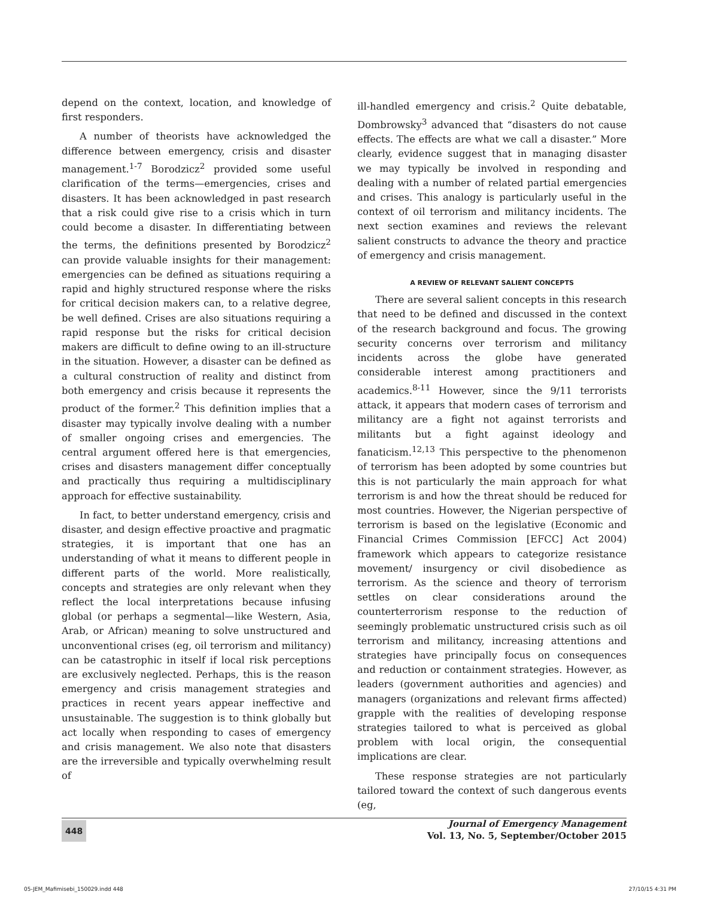depend on the context, location, and knowledge of first responders.
A number of theorists have acknowledged the difference between emergency, crisis and disaster management.<sup>1-7</sup> Borodzicz<sup>2</sup> provided some useful clarification of the terms—emergencies, crises and disasters. It has been acknowledged in past research that a risk could give rise to a crisis which in turn could become a disaster. In differentiating between the terms, the definitions presented by Borodzicz<sup>2</sup> can provide valuable insights for their management: emergencies can be defined as situations requiring a rapid and highly structured response where the risks for critical decision makers can, to a relative degree, be well defined. Crises are also situations requiring a rapid response but the risks for critical decision makers are difficult to define owing to an ill-structure in the situation. However, a disaster can be defined as a cultural construction of reality and distinct from both emergency and crisis because it represents the product of the former.<sup>2</sup> This definition implies that a disaster may typically involve dealing with a number of smaller ongoing crises and emergencies. The central argument offered here is that emergencies, crises and disasters management differ conceptually and practically thus requiring a multidisciplinary approach for effective sustainability.
In fact, to better understand emergency, crisis and disaster, and design effective proactive and pragmatic strategies, it is important that one has an understanding of what it means to different people in different parts of the world. More realistically, concepts and strategies are only relevant when they reflect the local interpretations because infusing global (or perhaps a segmental—like Western, Asia, Arab, or African) meaning to solve unstructured and unconventional crises (eg, oil terrorism and militancy) can be catastrophic in itself if local risk perceptions are exclusively neglected. Perhaps, this is the reason emergency and crisis management strategies and practices in recent years appear ineffective and unsustainable. The suggestion is to think globally but act locally when responding to cases of emergency and crisis management. We also note that disasters are the irreversible and typically overwhelming result of
ill-handled emergency and crisis.<sup>2</sup> Quite debatable, Dombrowsky<sup>3</sup> advanced that “disasters do not cause effects. The effects are what we call a disaster.” More clearly, evidence suggest that in managing disaster we may typically be involved in responding and dealing with a number of related partial emergencies and crises. This analogy is particularly useful in the context of oil terrorism and militancy incidents. The next section examines and reviews the relevant salient constructs to advance the theory and practice of emergency and crisis management.
A REVIEW OF RELEVANT SALIENT CONCEPTS
There are several salient concepts in this research that need to be defined and discussed in the context of the research background and focus. The growing security concerns over terrorism and militancy incidents across the globe have generated considerable interest among practitioners and academics.<sup>8-11</sup> However, since the 9/11 terrorists attack, it appears that modern cases of terrorism and militancy are a fight not against terrorists and militants but a fight against ideology and fanaticism.<sup>12,13</sup> This perspective to the phenomenon of terrorism has been adopted by some countries but this is not particularly the main approach for what terrorism is and how the threat should be reduced for most countries. However, the Nigerian perspective of terrorism is based on the legislative (Economic and Financial Crimes Commission [EFCC] Act 2004) framework which appears to categorize resistance movement/ insurgency or civil disobedience as terrorism. As the science and theory of terrorism settles on clear considerations around the counterterrorism response to the reduction of seemingly problematic unstructured crisis such as oil terrorism and militancy, increasing attentions and strategies have principally focus on consequences and reduction or containment strategies. However, as leaders (government authorities and agencies) and managers (organizations and relevant firms affected) grapple with the realities of developing response strategies tailored to what is perceived as global problem with local origin, the consequential implications are clear.
These response strategies are not particularly tailored toward the context of such dangerous events (eg,
448
Journal of Emergency Management
Vol. 13, No. 5, September/October 2015
05-JEM_Mafimisebi_150029.indd 448 27/10/15 4:31 PM